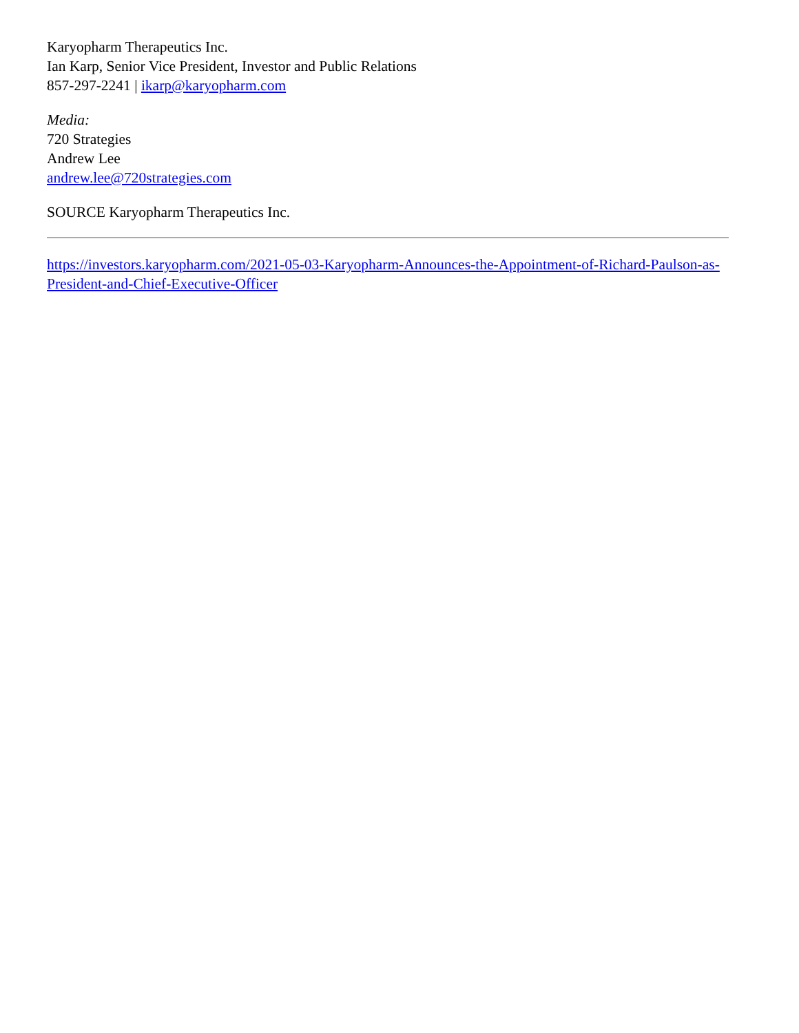Karyopharm Therapeutics Inc.
Ian Karp, Senior Vice President, Investor and Public Relations
857-297-2241 | ikarp@karyopharm.com
Media:
720 Strategies
Andrew Lee
andrew.lee@720strategies.com
SOURCE Karyopharm Therapeutics Inc.
https://investors.karyopharm.com/2021-05-03-Karyopharm-Announces-the-Appointment-of-Richard-Paulson-as-President-and-Chief-Executive-Officer